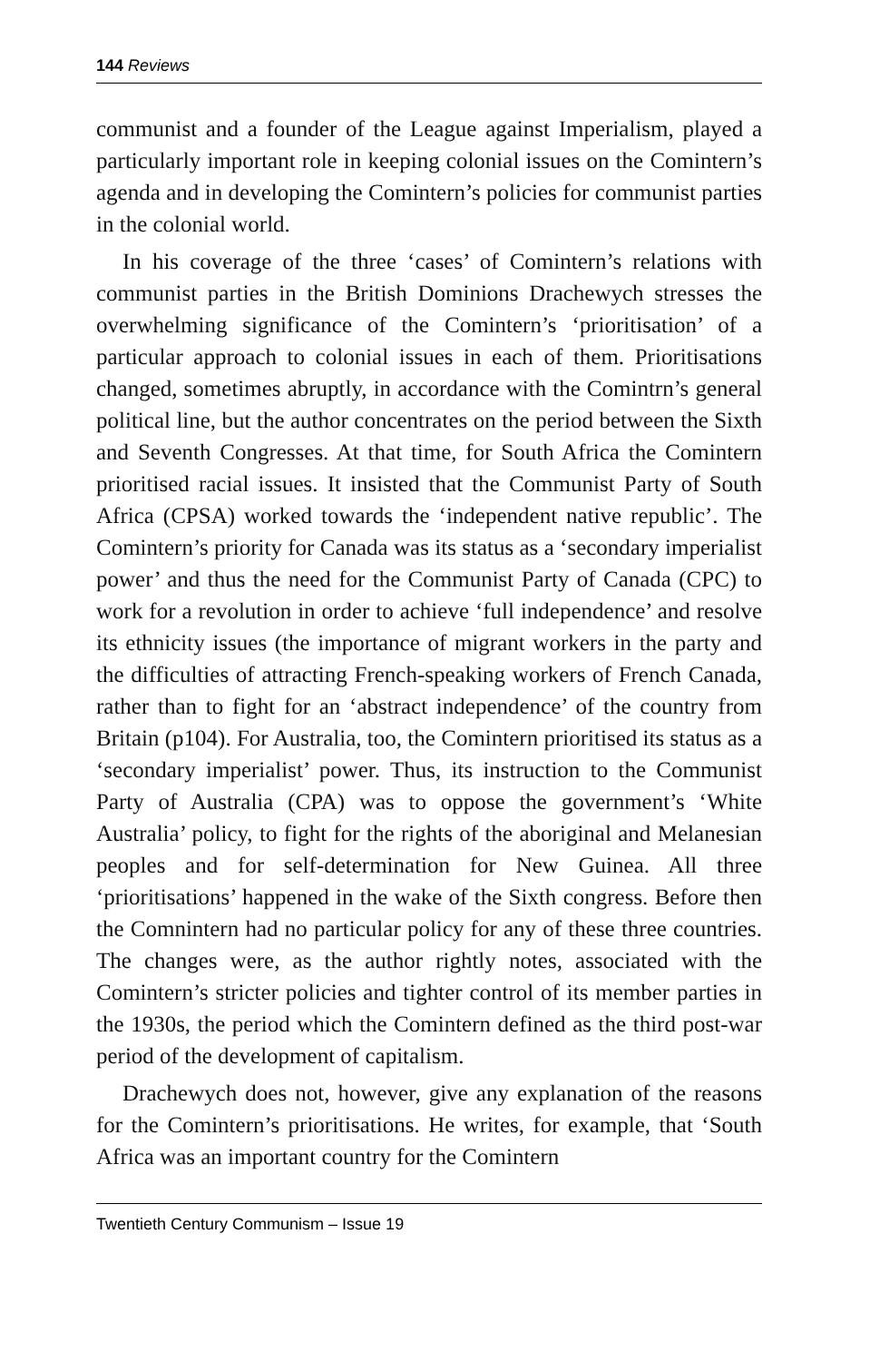144 Reviews
communist and a founder of the League against Imperialism, played a particularly important role in keeping colonial issues on the Comintern’s agenda and in developing the Comintern’s policies for communist parties in the colonial world.
In his coverage of the three ‘cases’ of Comintern’s relations with communist parties in the British Dominions Drachewych stresses the overwhelming significance of the Comintern’s ‘prioritisation’ of a particular approach to colonial issues in each of them. Prioritisations changed, sometimes abruptly, in accordance with the Comintrn’s general political line, but the author concentrates on the period between the Sixth and Seventh Congresses. At that time, for South Africa the Comintern prioritised racial issues. It insisted that the Communist Party of South Africa (CPSA) worked towards the ‘independent native republic’. The Comintern’s priority for Canada was its status as a ‘secondary imperialist power’ and thus the need for the Communist Party of Canada (CPC) to work for a revolution in order to achieve ‘full independence’ and resolve its ethnicity issues (the importance of migrant workers in the party and the difficulties of attracting French-speaking workers of French Canada, rather than to fight for an ‘abstract independence’ of the country from Britain (p104). For Australia, too, the Comintern prioritised its status as a ‘secondary imperialist’ power. Thus, its instruction to the Communist Party of Australia (CPA) was to oppose the government’s ‘White Australia’ policy, to fight for the rights of the aboriginal and Melanesian peoples and for self-determination for New Guinea. All three ‘prioritisations’ happened in the wake of the Sixth congress. Before then the Comnintern had no particular policy for any of these three countries. The changes were, as the author rightly notes, associated with the Comintern’s stricter policies and tighter control of its member parties in the 1930s, the period which the Comintern defined as the third post-war period of the development of capitalism.
Drachewych does not, however, give any explanation of the reasons for the Comintern’s prioritisations. He writes, for example, that ‘South Africa was an important country for the Comintern
Twentieth Century Communism – Issue 19